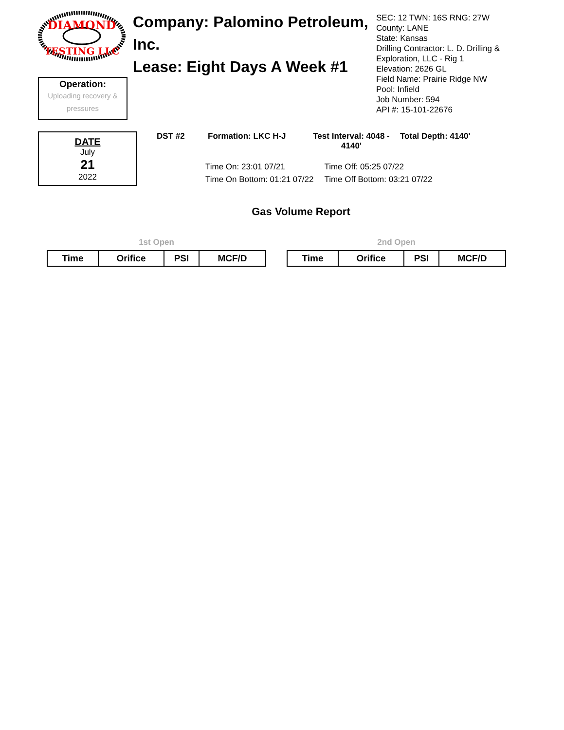DIAMOND
TESTING LLC
Operation:
Uploading recovery & pressures
Company: Palomino Petroleum, Inc.
Lease: Eight Days A Week #1
SEC: 12 TWN: 16S RNG: 27W
County: LANE
State: Kansas
Drilling Contractor: L. D. Drilling &
Exploration, LLC - Rig 1
Elevation: 2626 GL
Field Name: Prairie Ridge NW
Pool: Infield
Job Number: 594
API #: 15-101-22676
DATE
July
21
2022
DST #2 Formation: LKC H-J Test Interval: 4048 - 4140' Total Depth: 4140'
Time On: 23:01 07/21 Time Off: 05:25 07/22
Time On Bottom: 01:21 07/22 Time Off Bottom: 03:21 07/22
Gas Volume Report
1st Open
| Time | Orifice | PSI | MCF/D |
| --- | --- | --- | --- |
2nd Open
| Time | Orifice | PSI | MCF/D |
| --- | --- | --- | --- |